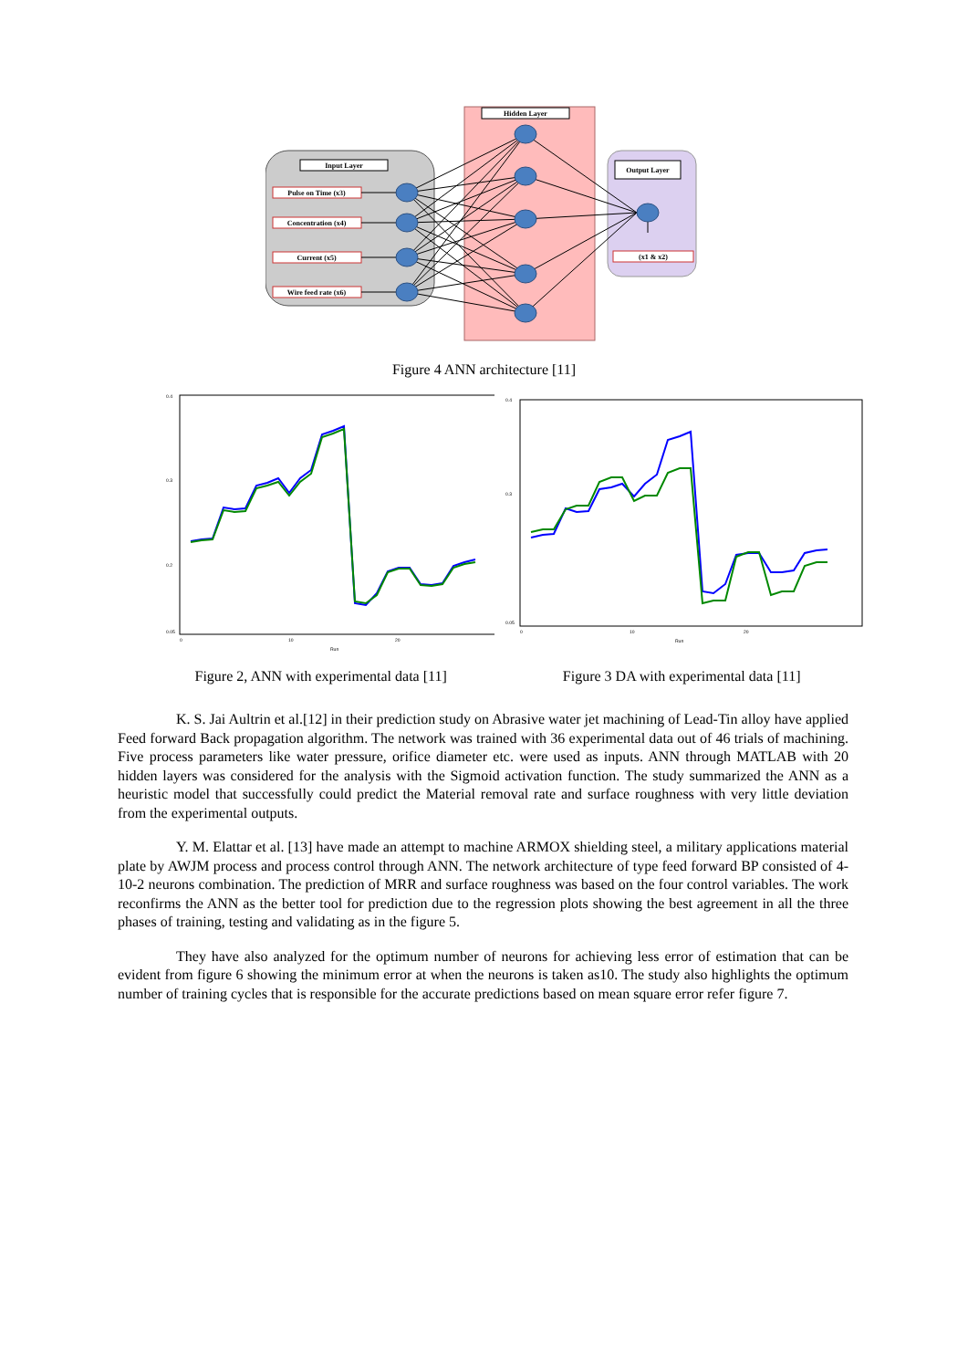Input Layer
Hidden Layer
Output Layer
Pulse on Time (x3)
Concentration (x4)
Current (x5)
Wire feed rate (x6)
(x1 & x2)
Figure 4 ANN architecture [11]
0.4
0.3
0.2
0.05
0
10
20
Run
0.4
0.3
0.05
0
10
20
Run
Figure 2, ANN with experimental data [11] Figure 3 DA with experimental data [11]
K. S. Jai Aultrin et al.[12] in their prediction study on Abrasive water jet machining of Lead-Tin alloy have applied Feed forward Back propagation algorithm. The network was trained with 36 experimental data out of 46 trials of machining. Five process parameters like water pressure, orifice diameter etc. were used as inputs. ANN through MATLAB with 20 hidden layers was considered for the analysis with the Sigmoid activation function. The study summarized the ANN as a heuristic model that successfully could predict the Material removal rate and surface roughness with very little deviation from the experimental outputs.
Y. M. Elattar et al. [13] have made an attempt to machine ARMOX shielding steel, a military applications material plate by AWJM process and process control through ANN. The network architecture of type feed forward BP consisted of 4-10-2 neurons combination. The prediction of MRR and surface roughness was based on the four control variables. The work reconfirms the ANN as the better tool for prediction due to the regression plots showing the best agreement in all the three phases of training, testing and validating as in the figure 5.
They have also analyzed for the optimum number of neurons for achieving less error of estimation that can be evident from figure 6 showing the minimum error at when the neurons is taken as10. The study also highlights the optimum number of training cycles that is responsible for the accurate predictions based on mean square error refer figure 7.